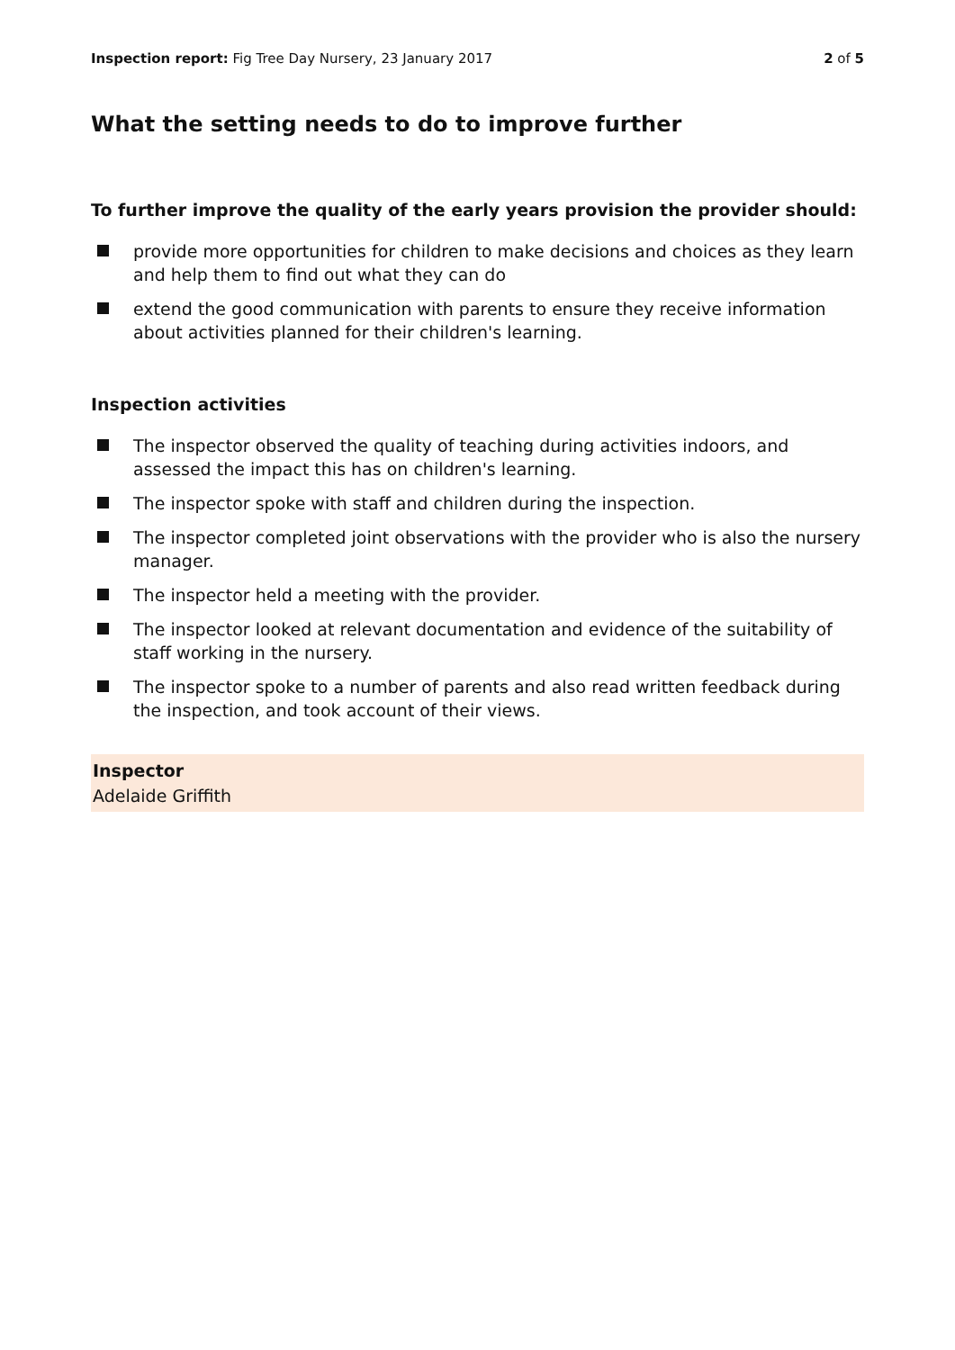Inspection report: Fig Tree Day Nursery, 23 January 2017 2 of 5
What the setting needs to do to improve further
To further improve the quality of the early years provision the provider should:
provide more opportunities for children to make decisions and choices as they learn and help them to find out what they can do
extend the good communication with parents to ensure they receive information about activities planned for their children's learning.
Inspection activities
The inspector observed the quality of teaching during activities indoors, and assessed the impact this has on children's learning.
The inspector spoke with staff and children during the inspection.
The inspector completed joint observations with the provider who is also the nursery manager.
The inspector held a meeting with the provider.
The inspector looked at relevant documentation and evidence of the suitability of staff working in the nursery.
The inspector spoke to a number of parents and also read written feedback during the inspection, and took account of their views.
Inspector
Adelaide Griffith